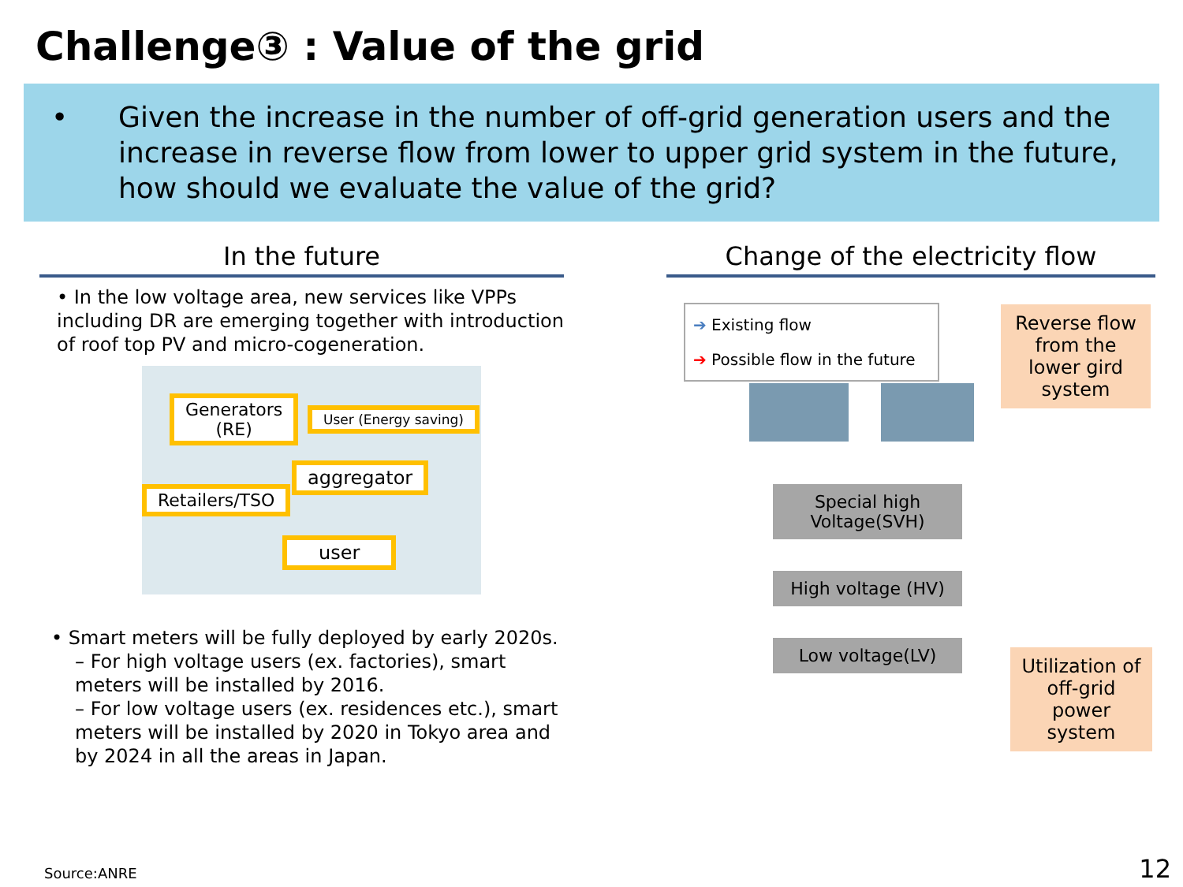Challenge③ : Value of the grid
• Given the increase in the number of off-grid generation users and the increase in reverse flow from lower to upper grid system in the future, how should we evaluate the value of the grid?
In the future
• In the low voltage area, new services like VPPs including DR are emerging together with introduction of roof top PV and micro-cogeneration.
Generators
(RE)
User (Energy saving)
aggregator
Retailers/TSO
user
• Smart meters will be fully deployed by early 2020s.
– For high voltage users (ex. factories), smart meters will be installed by 2016.
– For low voltage users (ex. residences etc.), smart meters will be installed by 2020 in Tokyo area and by 2024 in all the areas in Japan.
Change of the electricity flow
➔ Existing flow
➔ Possible flow in the future
Reverse flow from the lower gird system
Special high Voltage(SVH)
High voltage (HV)
Low voltage(LV)
Utilization of off-grid power system
Source:ANRE 12